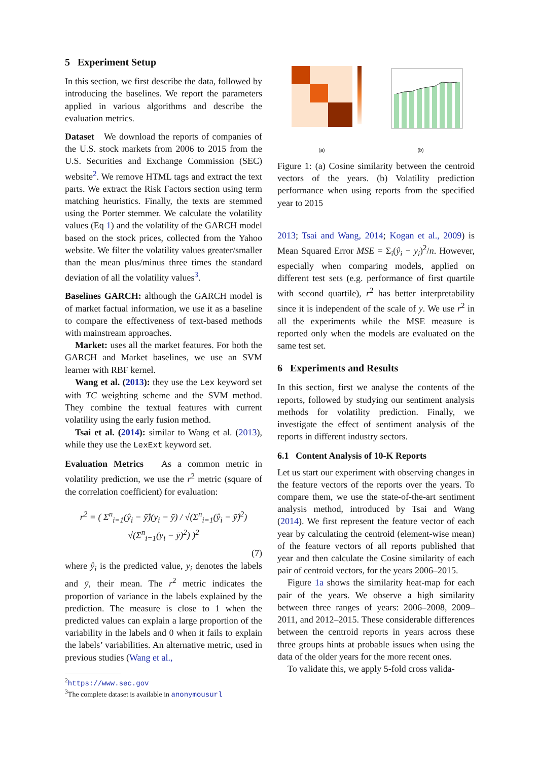5 Experiment Setup
In this section, we first describe the data, followed by introducing the baselines. We report the parameters applied in various algorithms and describe the evaluation metrics.
Dataset We download the reports of companies of the U.S. stock markets from 2006 to 2015 from the U.S. Securities and Exchange Commission (SEC) website<sup>2</sup>. We remove HTML tags and extract the text parts. We extract the Risk Factors section using term matching heuristics. Finally, the texts are stemmed using the Porter stemmer. We calculate the volatility values (Eq 1) and the volatility of the GARCH model based on the stock prices, collected from the Yahoo website. We filter the volatility values greater/smaller than the mean plus/minus three times the standard deviation of all the volatility values<sup>3</sup>.
Baselines GARCH: although the GARCH model is of market factual information, we use it as a baseline to compare the effectiveness of text-based methods with mainstream approaches.
Market: uses all the market features. For both the GARCH and Market baselines, we use an SVM learner with RBF kernel.
Wang et al. (2013): they use the Lex keyword set with TC weighting scheme and the SVM method. They combine the textual features with current volatility using the early fusion method.
Tsai et al. (2014): similar to Wang et al. (2013), while they use the LexExt keyword set.
Evaluation Metrics As a common metric in volatility prediction, we use the r<sup>2</sup> metric (square of the correlation coefficient) for evaluation:
r<sup>2</sup> = ( Σ<sup>n</sup><sub>i=1</sub>(ŷ<sub>i</sub> − ȳ̂)(y<sub>i</sub> − ȳ) / √(Σ<sup>n</sup><sub>i=1</sub>(ŷ<sub>i</sub> − ȳ̂)<sup>2</sup>) √(Σ<sup>n</sup><sub>i=1</sub>(y<sub>i</sub> − ȳ)<sup>2</sup>) )<sup>2</sup>
(7)
where ŷ<sub>i</sub> is the predicted value, y<sub>i</sub> denotes the labels and ȳ, their mean. The r<sup>2</sup> metric indicates the proportion of variance in the labels explained by the prediction. The measure is close to 1 when the predicted values can explain a large proportion of the variability in the labels and 0 when it fails to explain the labels’ variabilities. An alternative metric, used in previous studies (Wang et al.,
<sup>2</sup> https://www.sec.gov
<sup>3</sup> The complete dataset is available in anonymousurl
(a) (b)
Figure 1: (a) Cosine similarity between the centroid vectors of the years. (b) Volatility prediction performance when using reports from the specified year to 2015
2013; Tsai and Wang, 2014; Kogan et al., 2009) is Mean Squared Error MSE = Σ<sub>i</sub>(ŷ<sub>i</sub> − y<sub>i</sub>)<sup>2</sup>/n. However, especially when comparing models, applied on different test sets (e.g. performance of first quartile with second quartile), r<sup>2</sup> has better interpretability since it is independent of the scale of y. We use r<sup>2</sup> in all the experiments while the MSE measure is reported only when the models are evaluated on the same test set.
6 Experiments and Results
In this section, first we analyse the contents of the reports, followed by studying our sentiment analysis methods for volatility prediction. Finally, we investigate the effect of sentiment analysis of the reports in different industry sectors.
6.1 Content Analysis of 10-K Reports
Let us start our experiment with observing changes in the feature vectors of the reports over the years. To compare them, we use the state-of-the-art sentiment analysis method, introduced by Tsai and Wang (2014). We first represent the feature vector of each year by calculating the centroid (element-wise mean) of the feature vectors of all reports published that year and then calculate the Cosine similarity of each pair of centroid vectors, for the years 2006–2015.
Figure 1a shows the similarity heat-map for each pair of the years. We observe a high similarity between three ranges of years: 2006–2008, 2009–2011, and 2012–2015. These considerable differences between the centroid reports in years across these three groups hints at probable issues when using the data of the older years for the more recent ones.
To validate this, we apply 5-fold cross valida-